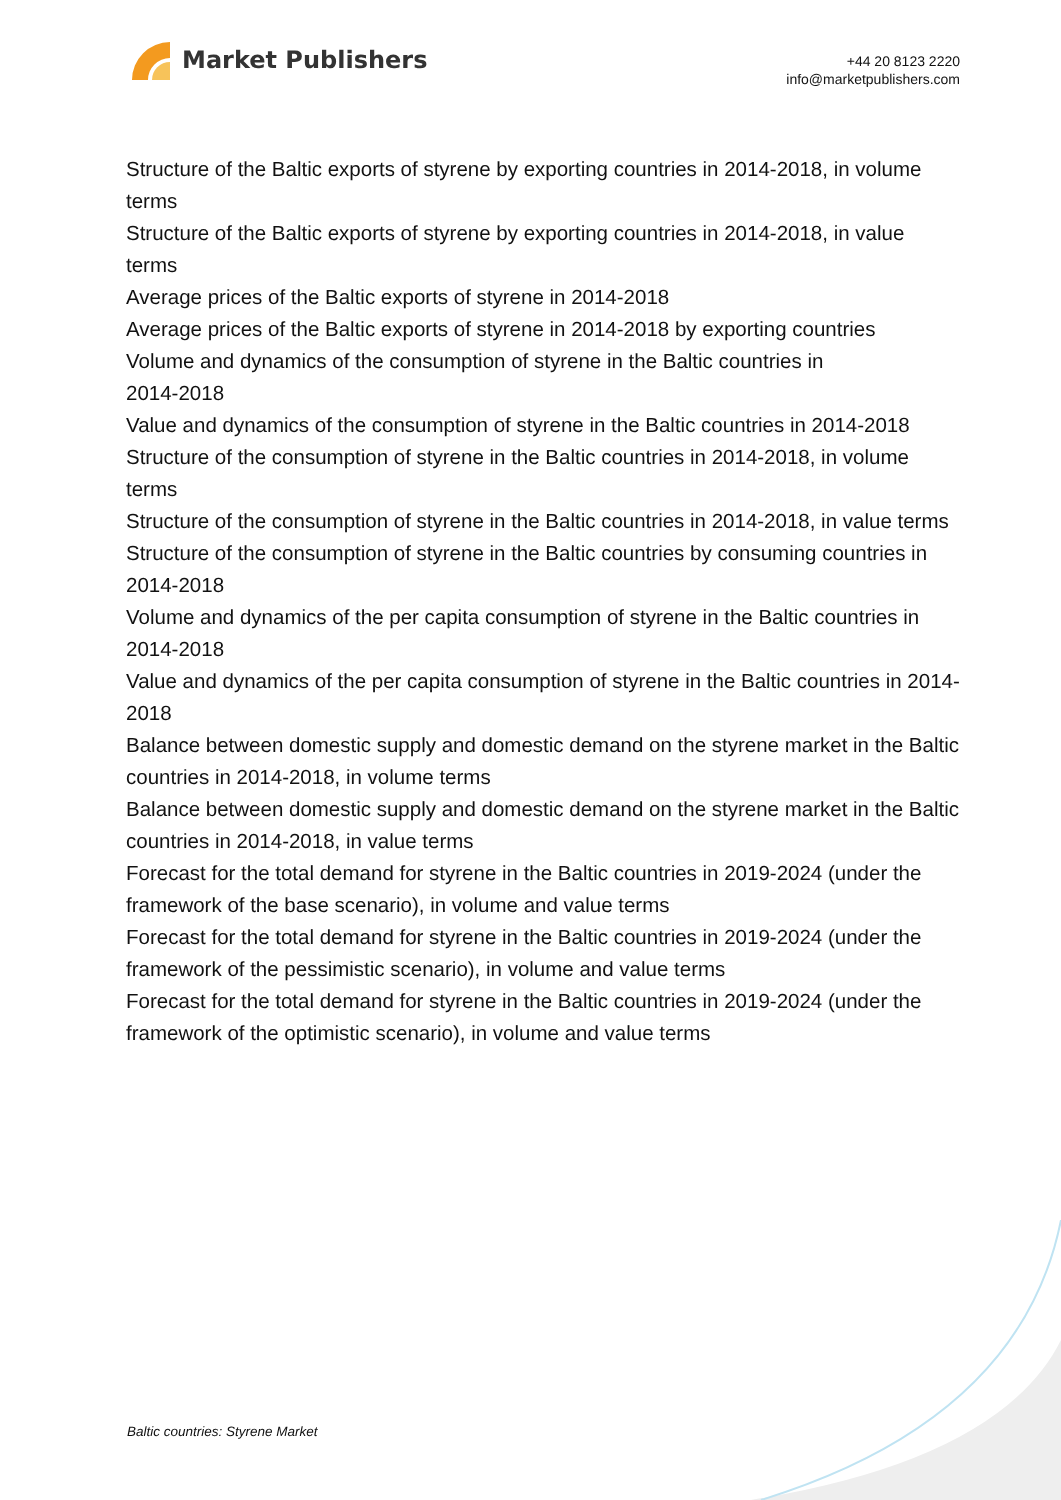Market Publishers
+44 20 8123 2220
info@marketpublishers.com
Structure of the Baltic exports of styrene by exporting countries in 2014-2018, in volume terms
Structure of the Baltic exports of styrene by exporting countries in 2014-2018, in value terms
Average prices of the Baltic exports of styrene in 2014-2018
Average prices of the Baltic exports of styrene in 2014-2018 by exporting countries
Volume and dynamics of the consumption of styrene in the Baltic countries in
2014-2018
Value and dynamics of the consumption of styrene in the Baltic countries in 2014-2018
Structure of the consumption of styrene in the Baltic countries in 2014-2018, in volume terms
Structure of the consumption of styrene in the Baltic countries in 2014-2018, in value terms
Structure of the consumption of styrene in the Baltic countries by consuming countries in 2014-2018
Volume and dynamics of the per capita consumption of styrene in the Baltic countries in 2014-2018
Value and dynamics of the per capita consumption of styrene in the Baltic countries in 2014-2018
Balance between domestic supply and domestic demand on the styrene market in the Baltic countries in 2014-2018, in volume terms
Balance between domestic supply and domestic demand on the styrene market in the Baltic countries in 2014-2018, in value terms
Forecast for the total demand for styrene in the Baltic countries in 2019-2024 (under the framework of the base scenario), in volume and value terms
Forecast for the total demand for styrene in the Baltic countries in 2019-2024 (under the framework of the pessimistic scenario), in volume and value terms
Forecast for the total demand for styrene in the Baltic countries in 2019-2024 (under the framework of the optimistic scenario), in volume and value terms
Baltic countries: Styrene Market